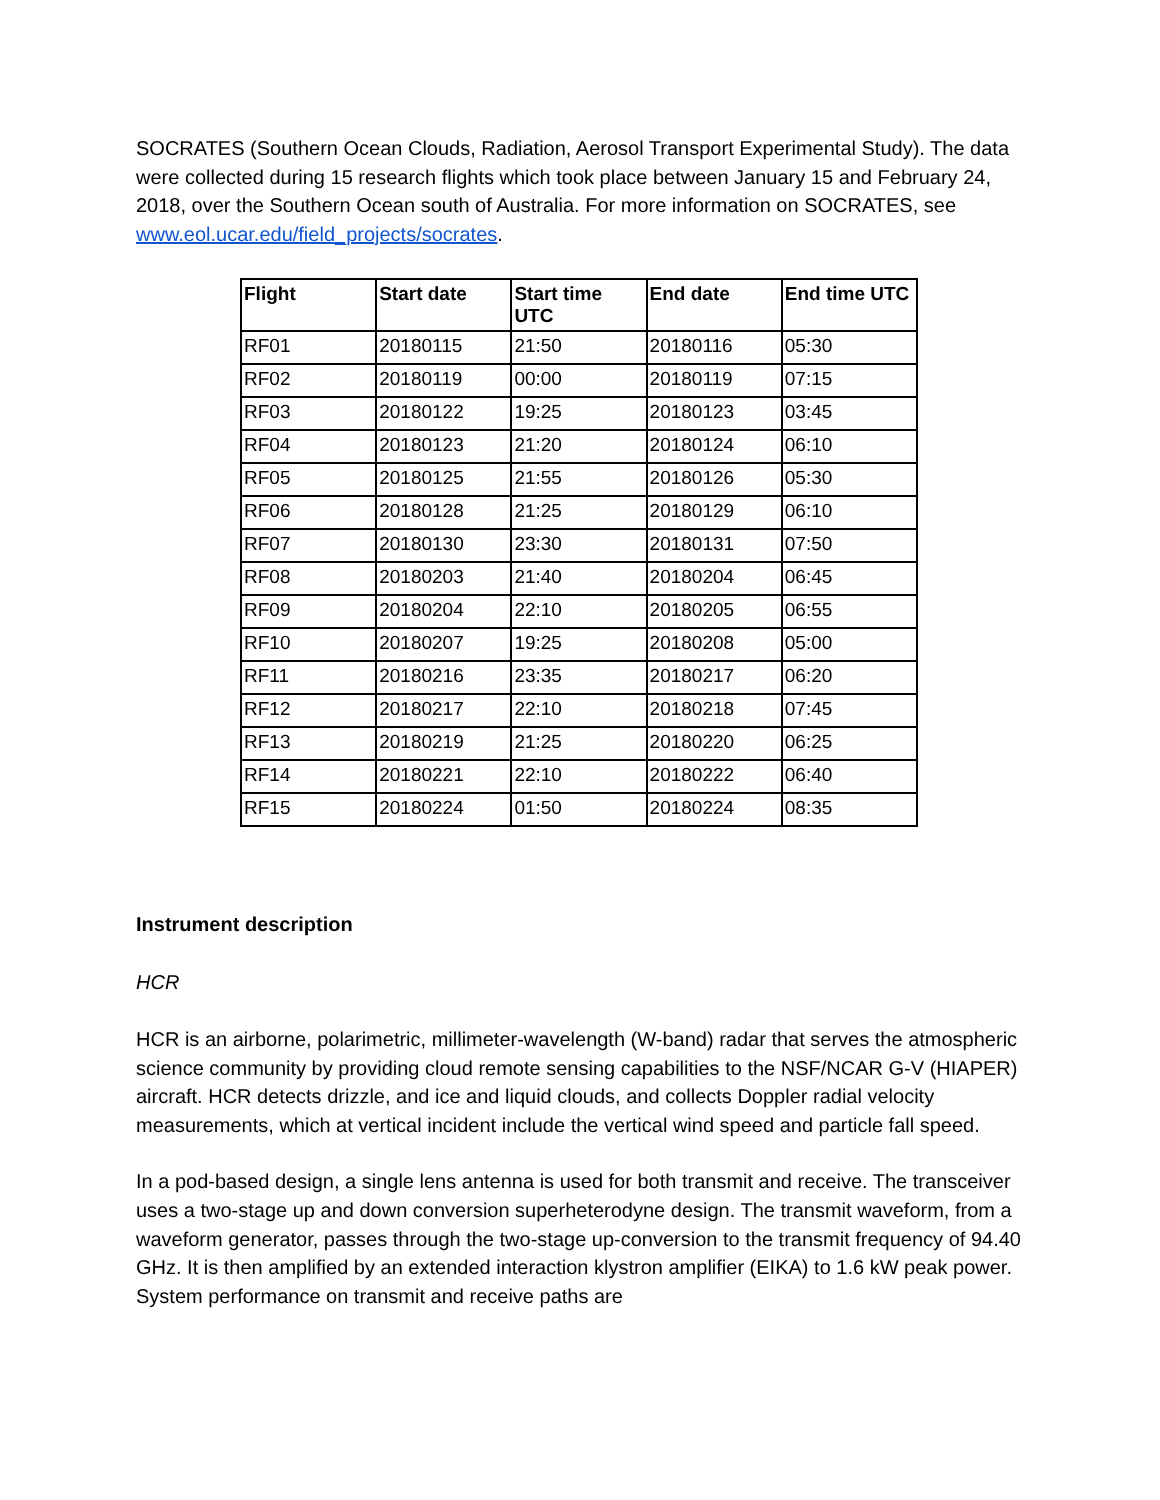SOCRATES (Southern Ocean Clouds, Radiation, Aerosol Transport Experimental Study). The data were collected during 15 research flights which took place between January 15 and February 24, 2018, over the Southern Ocean south of Australia. For more information on SOCRATES, see www.eol.ucar.edu/field_projects/socrates.
| Flight | Start date | Start time UTC | End date | End time UTC |
| --- | --- | --- | --- | --- |
| RF01 | 20180115 | 21:50 | 20180116 | 05:30 |
| RF02 | 20180119 | 00:00 | 20180119 | 07:15 |
| RF03 | 20180122 | 19:25 | 20180123 | 03:45 |
| RF04 | 20180123 | 21:20 | 20180124 | 06:10 |
| RF05 | 20180125 | 21:55 | 20180126 | 05:30 |
| RF06 | 20180128 | 21:25 | 20180129 | 06:10 |
| RF07 | 20180130 | 23:30 | 20180131 | 07:50 |
| RF08 | 20180203 | 21:40 | 20180204 | 06:45 |
| RF09 | 20180204 | 22:10 | 20180205 | 06:55 |
| RF10 | 20180207 | 19:25 | 20180208 | 05:00 |
| RF11 | 20180216 | 23:35 | 20180217 | 06:20 |
| RF12 | 20180217 | 22:10 | 20180218 | 07:45 |
| RF13 | 20180219 | 21:25 | 20180220 | 06:25 |
| RF14 | 20180221 | 22:10 | 20180222 | 06:40 |
| RF15 | 20180224 | 01:50 | 20180224 | 08:35 |
Instrument description
HCR
HCR is an airborne, polarimetric, millimeter-wavelength (W-band) radar that serves the atmospheric science community by providing cloud remote sensing capabilities to the NSF/NCAR G-V (HIAPER) aircraft. HCR detects drizzle, and ice and liquid clouds, and collects Doppler radial velocity measurements, which at vertical incident include the vertical wind speed and particle fall speed.
In a pod-based design, a single lens antenna is used for both transmit and receive. The transceiver uses a two-stage up and down conversion superheterodyne design. The transmit waveform, from a waveform generator, passes through the two-stage up-conversion to the transmit frequency of 94.40 GHz. It is then amplified by an extended interaction klystron amplifier (EIKA) to 1.6 kW peak power. System performance on transmit and receive paths are